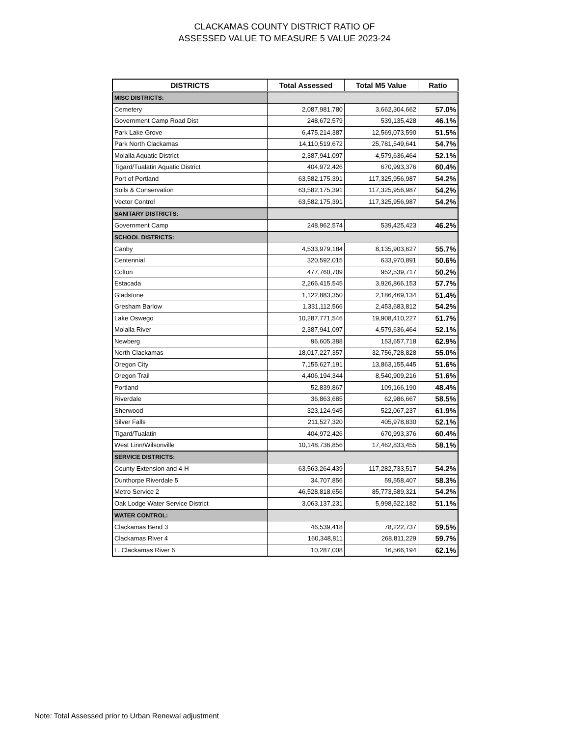CLACKAMAS COUNTY DISTRICT RATIO OF
ASSESSED VALUE TO MEASURE 5 VALUE 2023-24
| DISTRICTS | Total Assessed | Total M5 Value | Ratio |
| --- | --- | --- | --- |
| MISC DISTRICTS: | | | |
| Cemetery | 2,087,981,780 | 3,662,304,662 | 57.0% |
| Government Camp Road Dist | 248,672,579 | 539,135,428 | 46.1% |
| Park Lake Grove | 6,475,214,387 | 12,569,073,590 | 51.5% |
| Park North Clackamas | 14,110,519,672 | 25,781,549,641 | 54.7% |
| Molalla Aquatic District | 2,387,941,097 | 4,579,636,464 | 52.1% |
| Tigard/Tualatin Aquatic District | 404,972,426 | 670,993,376 | 60.4% |
| Port of Portland | 63,582,175,391 | 117,325,956,987 | 54.2% |
| Soils & Conservation | 63,582,175,391 | 117,325,956,987 | 54.2% |
| Vector Control | 63,582,175,391 | 117,325,956,987 | 54.2% |
| SANITARY DISTRICTS: | | | |
| Government Camp | 248,962,574 | 539,425,423 | 46.2% |
| SCHOOL DISTRICTS: | | | |
| Canby | 4,533,979,184 | 8,135,903,627 | 55.7% |
| Centennial | 320,592,015 | 633,970,891 | 50.6% |
| Colton | 477,760,709 | 952,539,717 | 50.2% |
| Estacada | 2,266,415,545 | 3,926,866,153 | 57.7% |
| Gladstone | 1,122,883,350 | 2,186,469,134 | 51.4% |
| Gresham Barlow | 1,331,112,566 | 2,453,683,812 | 54.2% |
| Lake Oswego | 10,287,771,546 | 19,908,410,227 | 51.7% |
| Molalla River | 2,387,941,097 | 4,579,636,464 | 52.1% |
| Newberg | 96,605,388 | 153,657,718 | 62.9% |
| North Clackamas | 18,017,227,357 | 32,756,728,828 | 55.0% |
| Oregon City | 7,155,627,191 | 13,863,155,445 | 51.6% |
| Oregon Trail | 4,406,194,344 | 8,540,909,216 | 51.6% |
| Portland | 52,839,867 | 109,166,190 | 48.4% |
| Riverdale | 36,863,685 | 62,986,667 | 58.5% |
| Sherwood | 323,124,945 | 522,067,237 | 61.9% |
| Silver Falls | 211,527,320 | 405,978,830 | 52.1% |
| Tigard/Tualatin | 404,972,426 | 670,993,376 | 60.4% |
| West Linn/Wilsonville | 10,148,736,856 | 17,462,833,455 | 58.1% |
| SERVICE DISTRICTS: | | | |
| County Extension and 4-H | 63,563,264,439 | 117,282,733,517 | 54.2% |
| Dunthorpe Riverdale 5 | 34,707,856 | 59,558,407 | 58.3% |
| Metro Service 2 | 46,528,818,656 | 85,773,589,321 | 54.2% |
| Oak Lodge Water Service District | 3,063,137,231 | 5,998,522,182 | 51.1% |
| WATER CONTROL: | | | |
| Clackamas Bend 3 | 46,539,418 | 78,222,737 | 59.5% |
| Clackamas River 4 | 160,348,811 | 268,811,229 | 59.7% |
| L. Clackamas River 6 | 10,287,008 | 16,566,194 | 62.1% |
Note: Total Assessed prior to Urban Renewal adjustment